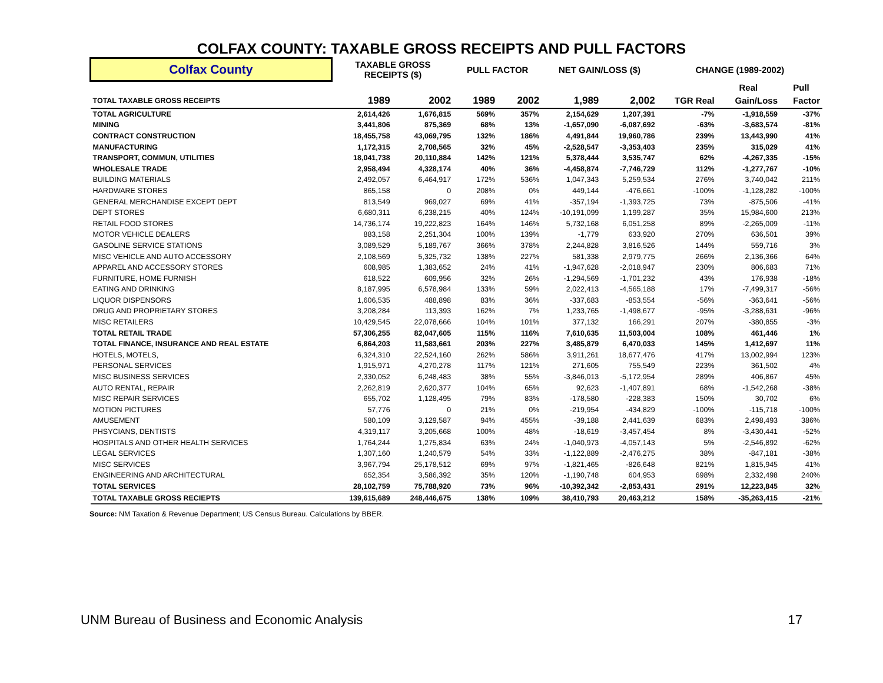COLFAX COUNTY: TAXABLE GROSS RECEIPTS AND PULL FACTORS
| Colfax County | TAXABLE GROSS RECEIPTS ($) | | PULL FACTOR | | NET GAIN/LOSS ($) | | CHANGE (1989-2002) | | |
| | | | | | | | | Real | Pull |
| TOTAL TAXABLE GROSS RECEIPTS | 1989 | 2002 | 1989 | 2002 | 1,989 | 2,002 | TGR Real | Gain/Loss | Factor |
| TOTAL AGRICULTURE | 2,614,426 | 1,676,815 | 569% | 357% | 2,154,629 | 1,207,391 | -7% | -1,918,559 | -37% |
| MINING | 3,441,806 | 875,369 | 68% | 13% | -1,657,090 | -6,087,692 | -63% | -3,683,574 | -81% |
| CONTRACT CONSTRUCTION | 18,455,758 | 43,069,795 | 132% | 186% | 4,491,844 | 19,960,786 | 239% | 13,443,990 | 41% |
| MANUFACTURING | 1,172,315 | 2,708,565 | 32% | 45% | -2,528,547 | -3,353,403 | 235% | 315,029 | 41% |
| TRANSPORT, COMMUN, UTILITIES | 18,041,738 | 20,110,884 | 142% | 121% | 5,378,444 | 3,535,747 | 62% | -4,267,335 | -15% |
| WHOLESALE TRADE | 2,958,494 | 4,328,174 | 40% | 36% | -4,458,874 | -7,746,729 | 112% | -1,277,767 | -10% |
| BUILDING MATERIALS | 2,492,057 | 6,464,917 | 172% | 536% | 1,047,343 | 5,259,534 | 276% | 3,740,042 | 211% |
| HARDWARE STORES | 865,158 | 0 | 208% | 0% | 449,144 | -476,661 | -100% | -1,128,282 | -100% |
| GENERAL MERCHANDISE EXCEPT DEPT | 813,549 | 969,027 | 69% | 41% | -357,194 | -1,393,725 | 73% | -875,506 | -41% |
| DEPT STORES | 6,680,311 | 6,238,215 | 40% | 124% | -10,191,099 | 1,199,287 | 35% | 15,984,600 | 213% |
| RETAIL FOOD STORES | 14,736,174 | 19,222,823 | 164% | 146% | 5,732,168 | 6,051,258 | 89% | -2,265,009 | -11% |
| MOTOR VEHICLE DEALERS | 883,158 | 2,251,304 | 100% | 139% | -1,779 | 633,920 | 270% | 636,501 | 39% |
| GASOLINE SERVICE STATIONS | 3,089,529 | 5,189,767 | 366% | 378% | 2,244,828 | 3,816,526 | 144% | 559,716 | 3% |
| MISC VEHICLE AND AUTO ACCESSORY | 2,108,569 | 5,325,732 | 138% | 227% | 581,338 | 2,979,775 | 266% | 2,136,366 | 64% |
| APPAREL AND ACCESSORY STORES | 608,985 | 1,383,652 | 24% | 41% | -1,947,628 | -2,018,947 | 230% | 806,683 | 71% |
| FURNITURE, HOME FURNISH | 618,522 | 609,956 | 32% | 26% | -1,294,569 | -1,701,232 | 43% | 176,938 | -18% |
| EATING AND DRINKING | 8,187,995 | 6,578,984 | 133% | 59% | 2,022,413 | -4,565,188 | 17% | -7,499,317 | -56% |
| LIQUOR DISPENSORS | 1,606,535 | 488,898 | 83% | 36% | -337,683 | -853,554 | -56% | -363,641 | -56% |
| DRUG AND PROPRIETARY STORES | 3,208,284 | 113,393 | 162% | 7% | 1,233,765 | -1,498,677 | -95% | -3,288,631 | -96% |
| MISC RETAILERS | 10,429,545 | 22,078,666 | 104% | 101% | 377,132 | 166,291 | 207% | -380,855 | -3% |
| TOTAL RETAIL TRADE | 57,306,255 | 82,047,605 | 115% | 116% | 7,610,635 | 11,503,004 | 108% | 461,446 | 1% |
| TOTAL FINANCE, INSURANCE AND REAL ESTATE | 6,864,203 | 11,583,661 | 203% | 227% | 3,485,879 | 6,470,033 | 145% | 1,412,697 | 11% |
| HOTELS, MOTELS, | 6,324,310 | 22,524,160 | 262% | 586% | 3,911,261 | 18,677,476 | 417% | 13,002,994 | 123% |
| PERSONAL SERVICES | 1,915,971 | 4,270,278 | 117% | 121% | 271,605 | 755,549 | 223% | 361,502 | 4% |
| MISC BUSINESS SERVICES | 2,330,052 | 6,248,483 | 38% | 55% | -3,846,013 | -5,172,954 | 289% | 406,867 | 45% |
| AUTO RENTAL, REPAIR | 2,262,819 | 2,620,377 | 104% | 65% | 92,623 | -1,407,891 | 68% | -1,542,268 | -38% |
| MISC REPAIR SERVICES | 655,702 | 1,128,495 | 79% | 83% | -178,580 | -228,383 | 150% | 30,702 | 6% |
| MOTION PICTURES | 57,776 | 0 | 21% | 0% | -219,954 | -434,829 | -100% | -115,718 | -100% |
| AMUSEMENT | 580,109 | 3,129,587 | 94% | 455% | -39,188 | 2,441,639 | 683% | 2,498,493 | 386% |
| PHSYCIANS, DENTISTS | 4,319,117 | 3,205,668 | 100% | 48% | -18,619 | -3,457,454 | 8% | -3,430,441 | -52% |
| HOSPITALS AND OTHER HEALTH SERVICES | 1,764,244 | 1,275,834 | 63% | 24% | -1,040,973 | -4,057,143 | 5% | -2,546,892 | -62% |
| LEGAL SERVICES | 1,307,160 | 1,240,579 | 54% | 33% | -1,122,889 | -2,476,275 | 38% | -847,181 | -38% |
| MISC SERVICES | 3,967,794 | 25,178,512 | 69% | 97% | -1,821,465 | -826,648 | 821% | 1,815,945 | 41% |
| ENGINEERING AND ARCHITECTURAL | 652,354 | 3,586,392 | 35% | 120% | -1,190,748 | 604,953 | 698% | 2,332,498 | 240% |
| TOTAL SERVICES | 28,102,759 | 75,788,920 | 73% | 96% | -10,392,342 | -2,853,431 | 291% | 12,223,845 | 32% |
| TOTAL TAXABLE GROSS RECIEPTS | 139,615,689 | 248,446,675 | 138% | 109% | 38,410,793 | 20,463,212 | 158% | -35,263,415 | -21% |
Source: NM Taxation & Revenue Department; US Census Bureau. Calculations by BBER.
UNM Bureau of Business and Economic Analysis 17